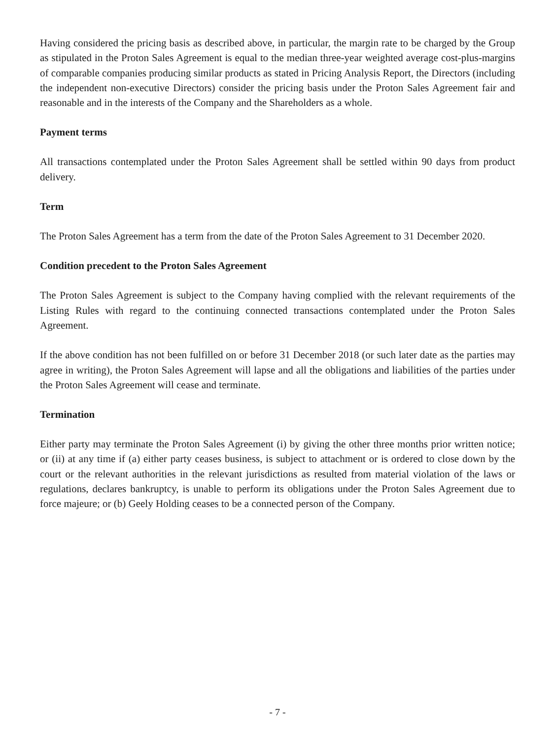Having considered the pricing basis as described above, in particular, the margin rate to be charged by the Group as stipulated in the Proton Sales Agreement is equal to the median three-year weighted average cost-plus-margins of comparable companies producing similar products as stated in Pricing Analysis Report, the Directors (including the independent non-executive Directors) consider the pricing basis under the Proton Sales Agreement fair and reasonable and in the interests of the Company and the Shareholders as a whole.
Payment terms
All transactions contemplated under the Proton Sales Agreement shall be settled within 90 days from product delivery.
Term
The Proton Sales Agreement has a term from the date of the Proton Sales Agreement to 31 December 2020.
Condition precedent to the Proton Sales Agreement
The Proton Sales Agreement is subject to the Company having complied with the relevant requirements of the Listing Rules with regard to the continuing connected transactions contemplated under the Proton Sales Agreement.
If the above condition has not been fulfilled on or before 31 December 2018 (or such later date as the parties may agree in writing), the Proton Sales Agreement will lapse and all the obligations and liabilities of the parties under the Proton Sales Agreement will cease and terminate.
Termination
Either party may terminate the Proton Sales Agreement (i) by giving the other three months prior written notice; or (ii) at any time if (a) either party ceases business, is subject to attachment or is ordered to close down by the court or the relevant authorities in the relevant jurisdictions as resulted from material violation of the laws or regulations, declares bankruptcy, is unable to perform its obligations under the Proton Sales Agreement due to force majeure; or (b) Geely Holding ceases to be a connected person of the Company.
- 7 -